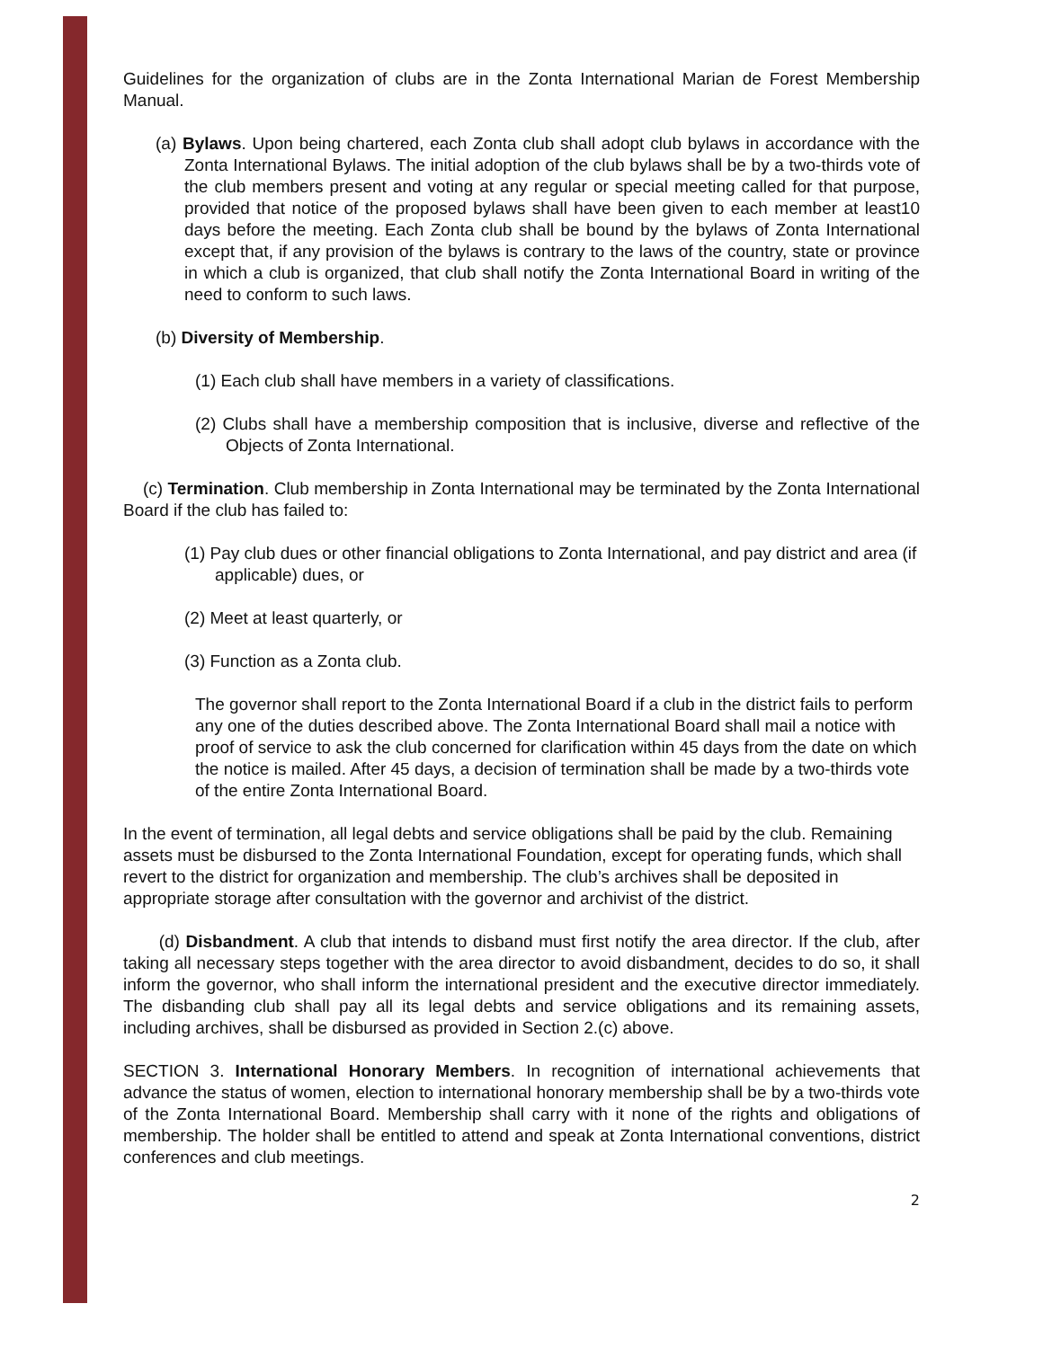Guidelines for the organization of clubs are in the Zonta International Marian de Forest Membership Manual.
(a) Bylaws. Upon being chartered, each Zonta club shall adopt club bylaws in accordance with the Zonta International Bylaws. The initial adoption of the club bylaws shall be by a two-thirds vote of the club members present and voting at any regular or special meeting called for that purpose, provided that notice of the proposed bylaws shall have been given to each member at least10 days before the meeting. Each Zonta club shall be bound by the bylaws of Zonta International except that, if any provision of the bylaws is contrary to the laws of the country, state or province in which a club is organized, that club shall notify the Zonta International Board in writing of the need to conform to such laws.
(b) Diversity of Membership.
(1) Each club shall have members in a variety of classifications.
(2) Clubs shall have a membership composition that is inclusive, diverse and reflective of the Objects of Zonta International.
(c) Termination. Club membership in Zonta International may be terminated by the Zonta International Board if the club has failed to:
(1) Pay club dues or other financial obligations to Zonta International, and pay district and area (if applicable) dues, or
(2) Meet at least quarterly, or
(3) Function as a Zonta club.
The governor shall report to the Zonta International Board if a club in the district fails to perform any one of the duties described above. The Zonta International Board shall mail a notice with proof of service to ask the club concerned for clarification within 45 days from the date on which the notice is mailed. After 45 days, a decision of termination shall be made by a two-thirds vote of the entire Zonta International Board.
In the event of termination, all legal debts and service obligations shall be paid by the club. Remaining assets must be disbursed to the Zonta International Foundation, except for operating funds, which shall revert to the district for organization and membership. The club’s archives shall be deposited in appropriate storage after consultation with the governor and archivist of the district.
(d) Disbandment. A club that intends to disband must first notify the area director. If the club, after taking all necessary steps together with the area director to avoid disbandment, decides to do so, it shall inform the governor, who shall inform the international president and the executive director immediately. The disbanding club shall pay all its legal debts and service obligations and its remaining assets, including archives, shall be disbursed as provided in Section 2.(c) above.
SECTION 3. International Honorary Members. In recognition of international achievements that advance the status of women, election to international honorary membership shall be by a two-thirds vote of the Zonta International Board. Membership shall carry with it none of the rights and obligations of membership. The holder shall be entitled to attend and speak at Zonta International conventions, district conferences and club meetings.
2